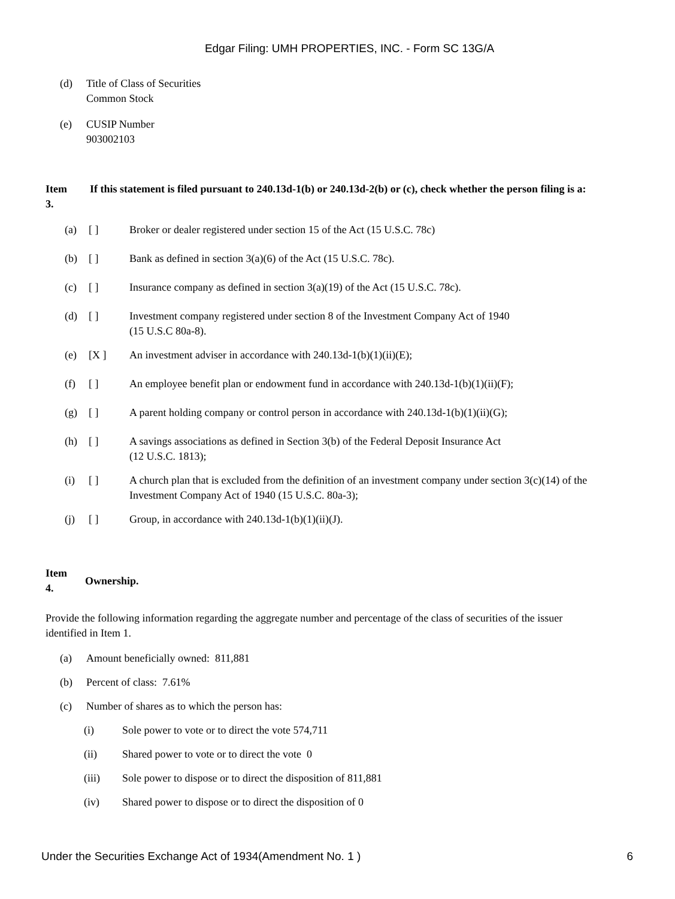Edgar Filing: UMH PROPERTIES, INC. - Form SC 13G/A
(d) Title of Class of Securities
Common Stock
(e) CUSIP Number
903002103
Item
3. If this statement is filed pursuant to 240.13d-1(b) or 240.13d-2(b) or (c), check whether the person filing is a:
(a) [ ] Broker or dealer registered under section 15 of the Act (15 U.S.C. 78c)
(b) [ ] Bank as defined in section 3(a)(6) of the Act (15 U.S.C. 78c).
(c) [ ] Insurance company as defined in section 3(a)(19) of the Act (15 U.S.C. 78c).
(d) [ ] Investment company registered under section 8 of the Investment Company Act of 1940
(15 U.S.C 80a-8).
(e) [X ] An investment adviser in accordance with 240.13d-1(b)(1)(ii)(E);
(f) [ ] An employee benefit plan or endowment fund in accordance with 240.13d-1(b)(1)(ii)(F);
(g) [ ] A parent holding company or control person in accordance with 240.13d-1(b)(1)(ii)(G);
(h) [ ] A savings associations as defined in Section 3(b) of the Federal Deposit Insurance Act
(12 U.S.C. 1813);
(i) [ ] A church plan that is excluded from the definition of an investment company under section 3(c)(14) of the Investment Company Act of 1940 (15 U.S.C. 80a-3);
(j) [ ] Group, in accordance with 240.13d-1(b)(1)(ii)(J).
Item
4. Ownership.
Provide the following information regarding the aggregate number and percentage of the class of securities of the issuer identified in Item 1.
(a) Amount beneficially owned: 811,881
(b) Percent of class: 7.61%
(c) Number of shares as to which the person has:
(i) Sole power to vote or to direct the vote 574,711
(ii) Shared power to vote or to direct the vote 0
(iii) Sole power to dispose or to direct the disposition of 811,881
(iv) Shared power to dispose or to direct the disposition of 0
Under the Securities Exchange Act of 1934(Amendment No. 1 ) 6